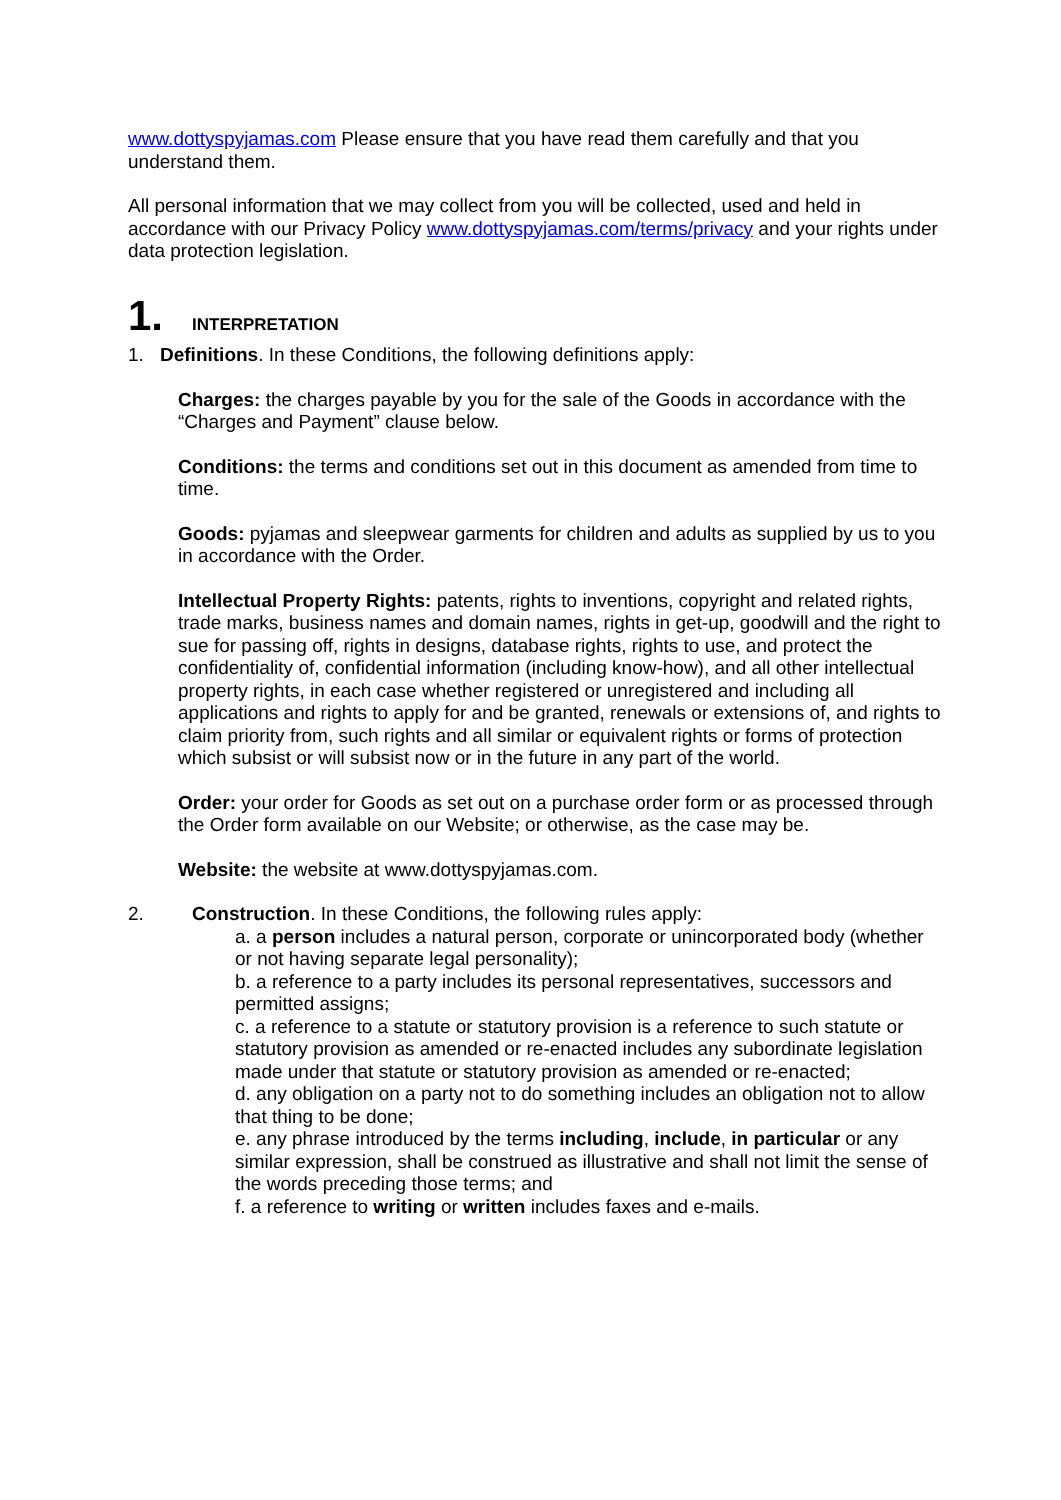www.dottyspyjamas.com Please ensure that you have read them carefully and that you understand them.
All personal information that we may collect from you will be collected, used and held in accordance with our Privacy Policy www.dottyspyjamas.com/terms/privacy and your rights under data protection legislation.
1. INTERPRETATION
1. Definitions. In these Conditions, the following definitions apply:
Charges: the charges payable by you for the sale of the Goods in accordance with the “Charges and Payment” clause below.
Conditions: the terms and conditions set out in this document as amended from time to time.
Goods: pyjamas and sleepwear garments for children and adults as supplied by us to you in accordance with the Order.
Intellectual Property Rights: patents, rights to inventions, copyright and related rights, trade marks, business names and domain names, rights in get-up, goodwill and the right to sue for passing off, rights in designs, database rights, rights to use, and protect the confidentiality of, confidential information (including know-how), and all other intellectual property rights, in each case whether registered or unregistered and including all applications and rights to apply for and be granted, renewals or extensions of, and rights to claim priority from, such rights and all similar or equivalent rights or forms of protection which subsist or will subsist now or in the future in any part of the world.
Order: your order for Goods as set out on a purchase order form or as processed through the Order form available on our Website; or otherwise, as the case may be.
Website: the website at www.dottyspyjamas.com.
2. Construction. In these Conditions, the following rules apply:
a. a person includes a natural person, corporate or unincorporated body (whether or not having separate legal personality);
b. a reference to a party includes its personal representatives, successors and permitted assigns;
c. a reference to a statute or statutory provision is a reference to such statute or statutory provision as amended or re-enacted includes any subordinate legislation made under that statute or statutory provision as amended or re-enacted;
d. any obligation on a party not to do something includes an obligation not to allow that thing to be done;
e. any phrase introduced by the terms including, include, in particular or any similar expression, shall be construed as illustrative and shall not limit the sense of the words preceding those terms; and
f. a reference to writing or written includes faxes and e-mails.